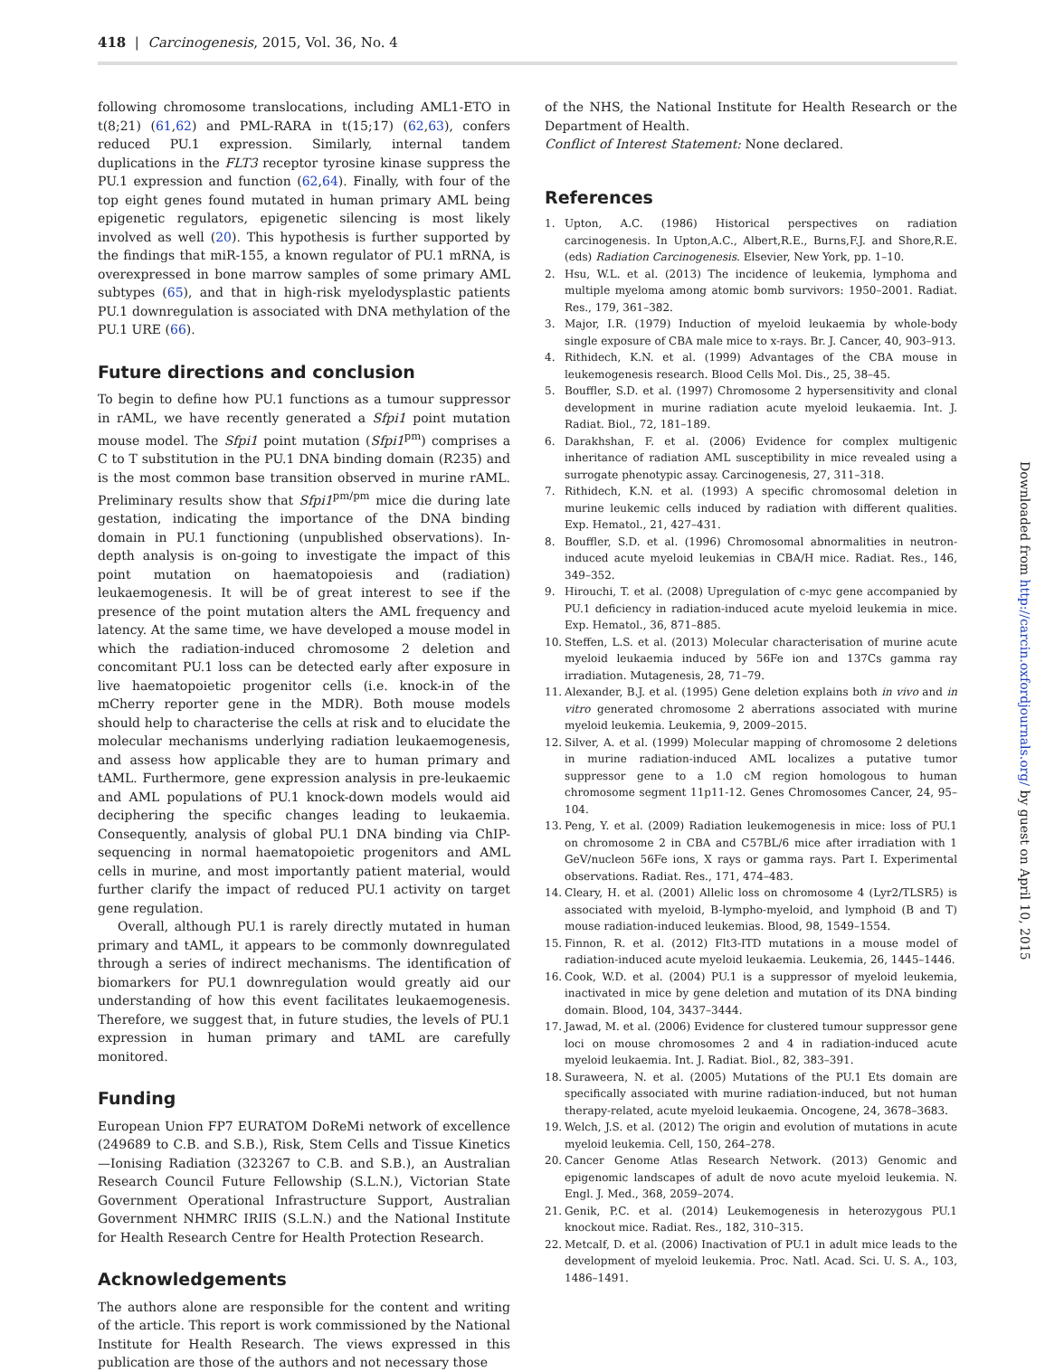418 | Carcinogenesis, 2015, Vol. 36, No. 4
following chromosome translocations, including AML1-ETO in t(8;21) (61,62) and PML-RARA in t(15;17) (62,63), confers reduced PU.1 expression. Similarly, internal tandem duplications in the FLT3 receptor tyrosine kinase suppress the PU.1 expression and function (62,64). Finally, with four of the top eight genes found mutated in human primary AML being epigenetic regulators, epigenetic silencing is most likely involved as well (20). This hypothesis is further supported by the findings that miR-155, a known regulator of PU.1 mRNA, is overexpressed in bone marrow samples of some primary AML subtypes (65), and that in high-risk myelodysplastic patients PU.1 downregulation is associated with DNA methylation of the PU.1 URE (66).
Future directions and conclusion
To begin to define how PU.1 functions as a tumour suppressor in rAML, we have recently generated a Sfpi1 point mutation mouse model. The Sfpi1 point mutation (Sfpi1<sup>pm</sup>) comprises a C to T substitution in the PU.1 DNA binding domain (R235) and is the most common base transition observed in murine rAML. Preliminary results show that Sfpi1<sup>pm/pm</sup> mice die during late gestation, indicating the importance of the DNA binding domain in PU.1 functioning (unpublished observations). In-depth analysis is on-going to investigate the impact of this point mutation on haematopoiesis and (radiation) leukaemogenesis. It will be of great interest to see if the presence of the point mutation alters the AML frequency and latency. At the same time, we have developed a mouse model in which the radiation-induced chromosome 2 deletion and concomitant PU.1 loss can be detected early after exposure in live haematopoietic progenitor cells (i.e. knock-in of the mCherry reporter gene in the MDR). Both mouse models should help to characterise the cells at risk and to elucidate the molecular mechanisms underlying radiation leukaemogenesis, and assess how applicable they are to human primary and tAML. Furthermore, gene expression analysis in pre-leukaemic and AML populations of PU.1 knock-down models would aid deciphering the specific changes leading to leukaemia. Consequently, analysis of global PU.1 DNA binding via ChIP-sequencing in normal haematopoietic progenitors and AML cells in murine, and most importantly patient material, would further clarify the impact of reduced PU.1 activity on target gene regulation.
Overall, although PU.1 is rarely directly mutated in human primary and tAML, it appears to be commonly downregulated through a series of indirect mechanisms. The identification of biomarkers for PU.1 downregulation would greatly aid our understanding of how this event facilitates leukaemogenesis. Therefore, we suggest that, in future studies, the levels of PU.1 expression in human primary and tAML are carefully monitored.
Funding
European Union FP7 EURATOM DoReMi network of excellence (249689 to C.B. and S.B.), Risk, Stem Cells and Tissue Kinetics—Ionising Radiation (323267 to C.B. and S.B.), an Australian Research Council Future Fellowship (S.L.N.), Victorian State Government Operational Infrastructure Support, Australian Government NHMRC IRIIS (S.L.N.) and the National Institute for Health Research Centre for Health Protection Research.
Acknowledgements
The authors alone are responsible for the content and writing of the article. This report is work commissioned by the National Institute for Health Research. The views expressed in this publication are those of the authors and not necessary those
of the NHS, the National Institute for Health Research or the Department of Health.
Conflict of Interest Statement: None declared.
References
1. Upton, A.C. (1986) Historical perspectives on radiation carcinogenesis. In Upton,A.C., Albert,R.E., Burns,F.J. and Shore,R.E. (eds) Radiation Carcinogenesis. Elsevier, New York, pp. 1–10.
2. Hsu, W.L. et al. (2013) The incidence of leukemia, lymphoma and multiple myeloma among atomic bomb survivors: 1950–2001. Radiat. Res., 179, 361–382.
3. Major, I.R. (1979) Induction of myeloid leukaemia by whole-body single exposure of CBA male mice to x-rays. Br. J. Cancer, 40, 903–913.
4. Rithidech, K.N. et al. (1999) Advantages of the CBA mouse in leukemogenesis research. Blood Cells Mol. Dis., 25, 38–45.
5. Bouffler, S.D. et al. (1997) Chromosome 2 hypersensitivity and clonal development in murine radiation acute myeloid leukaemia. Int. J. Radiat. Biol., 72, 181–189.
6. Darakhshan, F. et al. (2006) Evidence for complex multigenic inheritance of radiation AML susceptibility in mice revealed using a surrogate phenotypic assay. Carcinogenesis, 27, 311–318.
7. Rithidech, K.N. et al. (1993) A specific chromosomal deletion in murine leukemic cells induced by radiation with different qualities. Exp. Hematol., 21, 427–431.
8. Bouffler, S.D. et al. (1996) Chromosomal abnormalities in neutron-induced acute myeloid leukemias in CBA/H mice. Radiat. Res., 146, 349–352.
9. Hirouchi, T. et al. (2008) Upregulation of c-myc gene accompanied by PU.1 deficiency in radiation-induced acute myeloid leukemia in mice. Exp. Hematol., 36, 871–885.
10. Steffen, L.S. et al. (2013) Molecular characterisation of murine acute myeloid leukaemia induced by 56Fe ion and 137Cs gamma ray irradiation. Mutagenesis, 28, 71–79.
11. Alexander, B.J. et al. (1995) Gene deletion explains both in vivo and in vitro generated chromosome 2 aberrations associated with murine myeloid leukemia. Leukemia, 9, 2009–2015.
12. Silver, A. et al. (1999) Molecular mapping of chromosome 2 deletions in murine radiation-induced AML localizes a putative tumor suppressor gene to a 1.0 cM region homologous to human chromosome segment 11p11-12. Genes Chromosomes Cancer, 24, 95–104.
13. Peng, Y. et al. (2009) Radiation leukemogenesis in mice: loss of PU.1 on chromosome 2 in CBA and C57BL/6 mice after irradiation with 1 GeV/nucleon 56Fe ions, X rays or gamma rays. Part I. Experimental observations. Radiat. Res., 171, 474–483.
14. Cleary, H. et al. (2001) Allelic loss on chromosome 4 (Lyr2/TLSR5) is associated with myeloid, B-lympho-myeloid, and lymphoid (B and T) mouse radiation-induced leukemias. Blood, 98, 1549–1554.
15. Finnon, R. et al. (2012) Flt3-ITD mutations in a mouse model of radiation-induced acute myeloid leukaemia. Leukemia, 26, 1445–1446.
16. Cook, W.D. et al. (2004) PU.1 is a suppressor of myeloid leukemia, inactivated in mice by gene deletion and mutation of its DNA binding domain. Blood, 104, 3437–3444.
17. Jawad, M. et al. (2006) Evidence for clustered tumour suppressor gene loci on mouse chromosomes 2 and 4 in radiation-induced acute myeloid leukaemia. Int. J. Radiat. Biol., 82, 383–391.
18. Suraweera, N. et al. (2005) Mutations of the PU.1 Ets domain are specifically associated with murine radiation-induced, but not human therapy-related, acute myeloid leukaemia. Oncogene, 24, 3678–3683.
19. Welch, J.S. et al. (2012) The origin and evolution of mutations in acute myeloid leukemia. Cell, 150, 264–278.
20. Cancer Genome Atlas Research Network. (2013) Genomic and epigenomic landscapes of adult de novo acute myeloid leukemia. N. Engl. J. Med., 368, 2059–2074.
21. Genik, P.C. et al. (2014) Leukemogenesis in heterozygous PU.1 knockout mice. Radiat. Res., 182, 310–315.
22. Metcalf, D. et al. (2006) Inactivation of PU.1 in adult mice leads to the development of myeloid leukemia. Proc. Natl. Acad. Sci. U. S. A., 103, 1486–1491.
Downloaded from http://carcin.oxfordjournals.org/ by guest on April 10, 2015